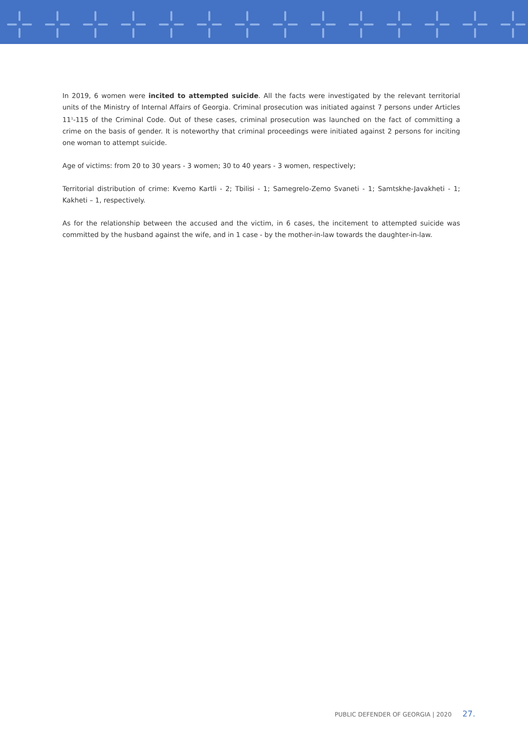In 2019, 6 women were incited to attempted suicide. All the facts were investigated by the relevant territorial units of the Ministry of Internal Affairs of Georgia. Criminal prosecution was initiated against 7 persons under Articles 11<sup>1</sup>-115 of the Criminal Code. Out of these cases, criminal prosecution was launched on the fact of committing a crime on the basis of gender. It is noteworthy that criminal proceedings were initiated against 2 persons for inciting one woman to attempt suicide.
Age of victims: from 20 to 30 years - 3 women; 30 to 40 years - 3 women, respectively;
Territorial distribution of crime: Kvemo Kartli - 2; Tbilisi - 1; Samegrelo-Zemo Svaneti - 1; Samtskhe-Javakheti - 1; Kakheti – 1, respectively.
As for the relationship between the accused and the victim, in 6 cases, the incitement to attempted suicide was committed by the husband against the wife, and in 1 case - by the mother-in-law towards the daughter-in-law.
PUBLIC DEFENDER OF GEORGIA | 2020 27.